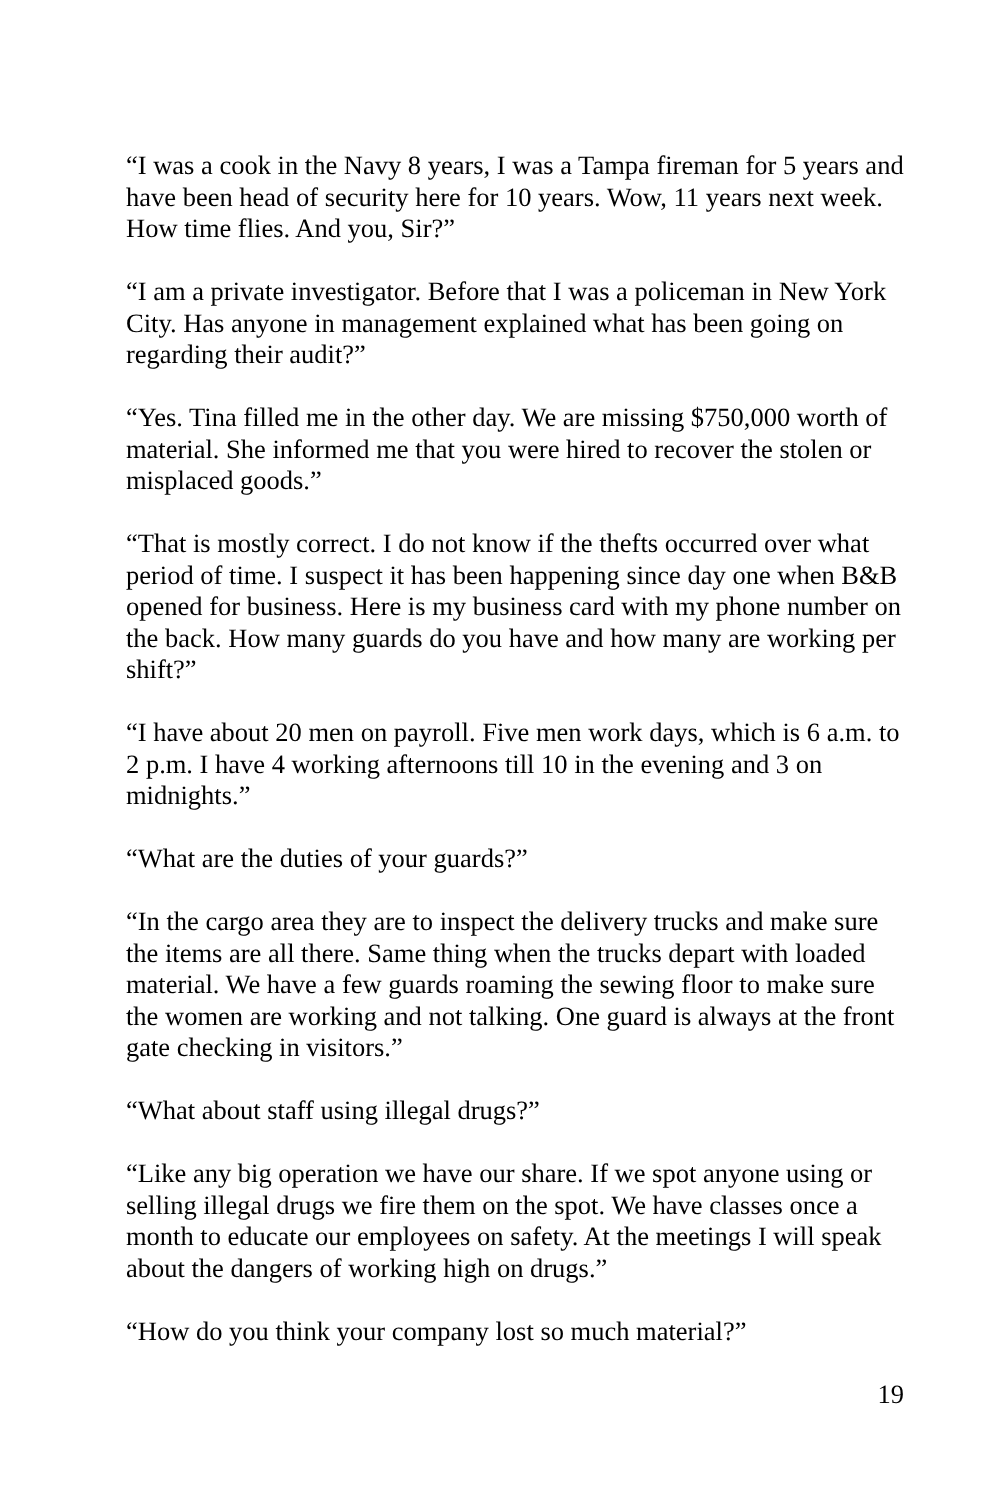“I was a cook in the Navy 8 years, I was a Tampa fireman for 5 years and have been head of security here for 10 years. Wow, 11 years next week. How time flies. And you, Sir?”
“I am a private investigator. Before that I was a policeman in New York City. Has anyone in management explained what has been going on regarding their audit?”
“Yes. Tina filled me in the other day. We are missing $750,000 worth of material. She informed me that you were hired to recover the stolen or misplaced goods.”
“That is mostly correct. I do not know if the thefts occurred over what period of time. I suspect it has been happening since day one when B&B opened for business. Here is my business card with my phone number on the back. How many guards do you have and how many are working per shift?”
“I have about 20 men on payroll. Five men work days, which is 6 a.m. to 2 p.m. I have 4 working afternoons till 10 in the evening and 3 on midnights.”
“What are the duties of your guards?”
“In the cargo area they are to inspect the delivery trucks and make sure the items are all there. Same thing when the trucks depart with loaded material. We have a few guards roaming the sewing floor to make sure the women are working and not talking. One guard is always at the front gate checking in visitors.”
“What about staff using illegal drugs?”
“Like any big operation we have our share. If we spot anyone using or selling illegal drugs we fire them on the spot. We have classes once a month to educate our employees on safety. At the meetings I will speak about the dangers of working high on drugs.”
“How do you think your company lost so much material?”
19